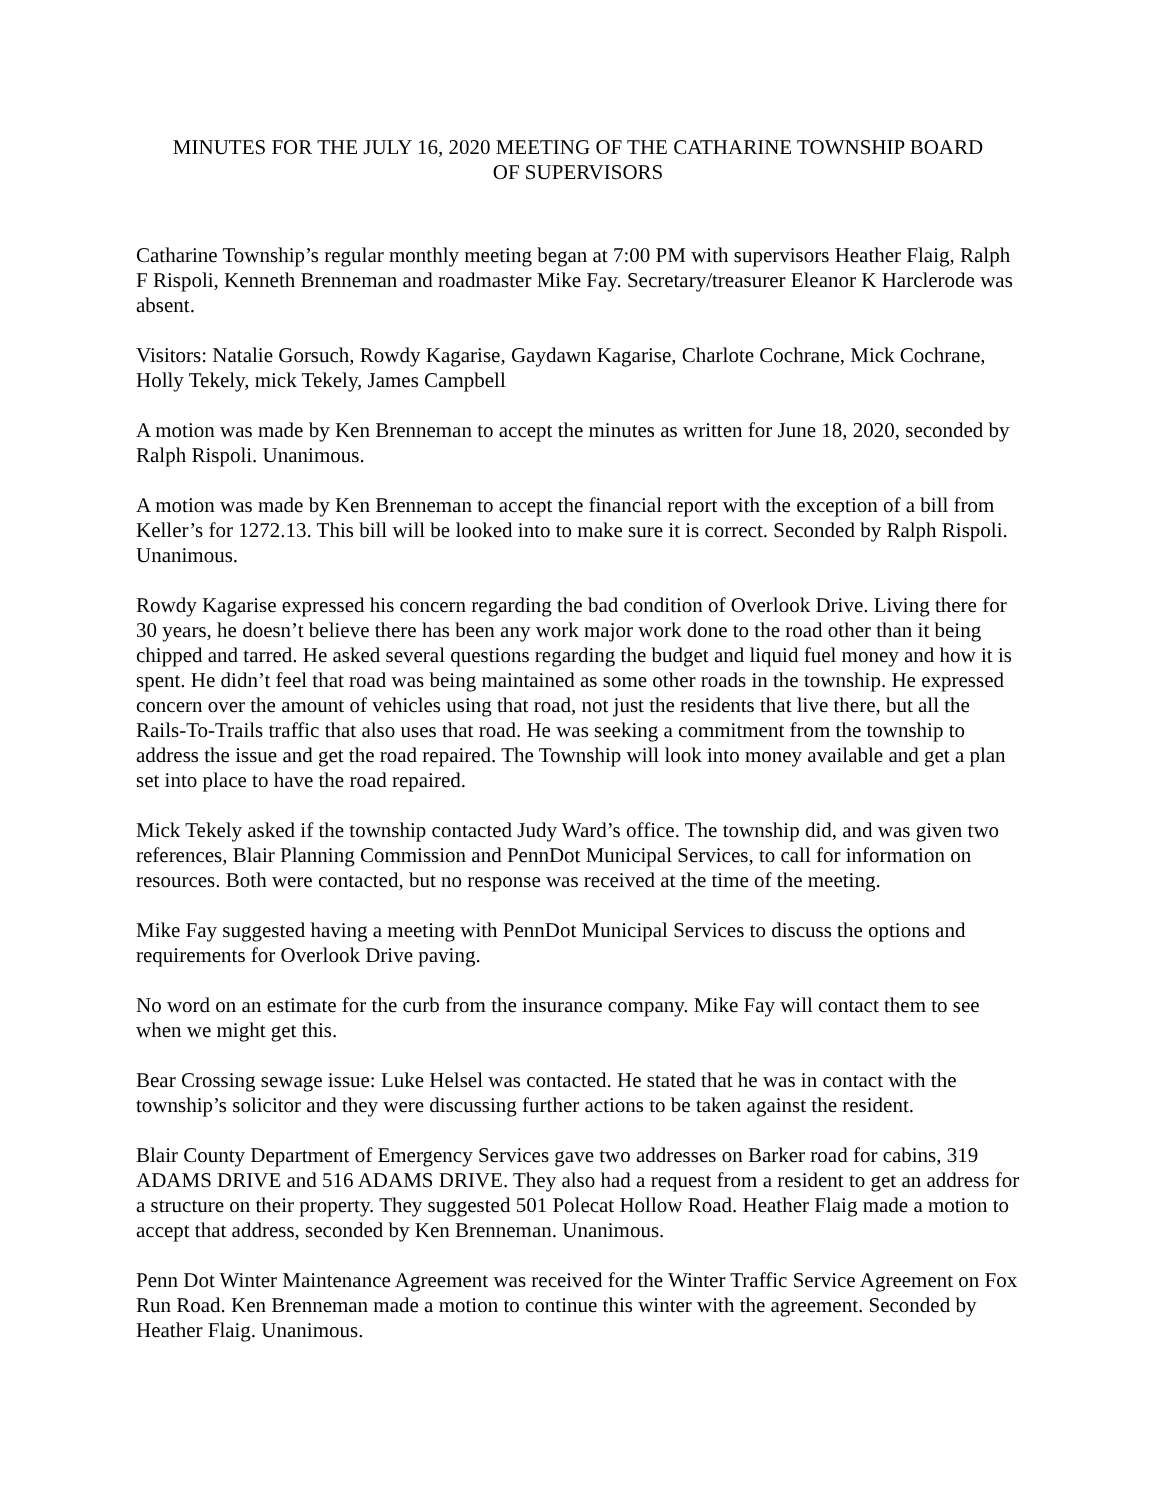MINUTES FOR THE JULY 16, 2020 MEETING OF THE CATHARINE TOWNSHIP BOARD
OF SUPERVISORS
Catharine Township’s regular monthly meeting began at 7:00 PM with supervisors Heather Flaig, Ralph F Rispoli, Kenneth Brenneman and roadmaster Mike Fay. Secretary/treasurer Eleanor K Harclerode was absent.
Visitors: Natalie Gorsuch, Rowdy Kagarise, Gaydawn Kagarise, Charlote Cochrane, Mick Cochrane, Holly Tekely, mick Tekely, James Campbell
A motion was made by Ken Brenneman to accept the minutes as written for June 18, 2020, seconded by Ralph Rispoli. Unanimous.
A motion was made by Ken Brenneman to accept the financial report with the exception of a bill from Keller’s for 1272.13. This bill will be looked into to make sure it is correct. Seconded by Ralph Rispoli. Unanimous.
Rowdy Kagarise expressed his concern regarding the bad condition of Overlook Drive. Living there for 30 years, he doesn’t believe there has been any work major work done to the road other than it being chipped and tarred. He asked several questions regarding the budget and liquid fuel money and how it is spent. He didn’t feel that road was being maintained as some other roads in the township. He expressed concern over the amount of vehicles using that road, not just the residents that live there, but all the Rails-To-Trails traffic that also uses that road. He was seeking a commitment from the township to address the issue and get the road repaired. The Township will look into money available and get a plan set into place to have the road repaired.
Mick Tekely asked if the township contacted Judy Ward’s office. The township did, and was given two references, Blair Planning Commission and PennDot Municipal Services, to call for information on resources. Both were contacted, but no response was received at the time of the meeting.
Mike Fay suggested having a meeting with PennDot Municipal Services to discuss the options and requirements for Overlook Drive paving.
No word on an estimate for the curb from the insurance company. Mike Fay will contact them to see when we might get this.
Bear Crossing sewage issue: Luke Helsel was contacted. He stated that he was in contact with the township’s solicitor and they were discussing further actions to be taken against the resident.
Blair County Department of Emergency Services gave two addresses on Barker road for cabins, 319 ADAMS DRIVE and 516 ADAMS DRIVE. They also had a request from a resident to get an address for a structure on their property. They suggested 501 Polecat Hollow Road. Heather Flaig made a motion to accept that address, seconded by Ken Brenneman. Unanimous.
Penn Dot Winter Maintenance Agreement was received for the Winter Traffic Service Agreement on Fox Run Road. Ken Brenneman made a motion to continue this winter with the agreement. Seconded by Heather Flaig. Unanimous.